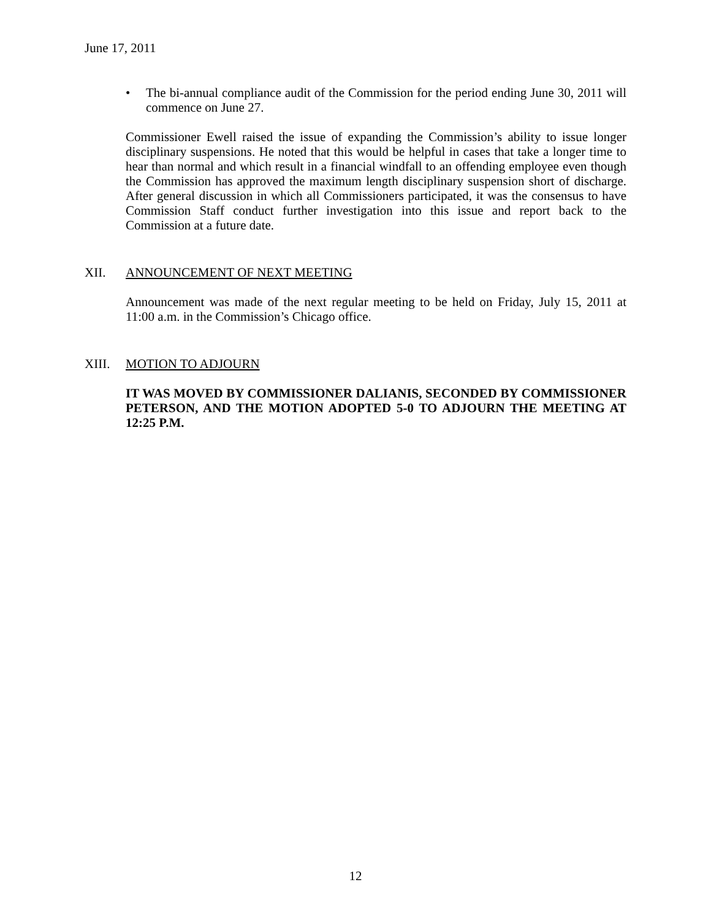June 17, 2011
• The bi-annual compliance audit of the Commission for the period ending June 30, 2011 will commence on June 27.
Commissioner Ewell raised the issue of expanding the Commission’s ability to issue longer disciplinary suspensions. He noted that this would be helpful in cases that take a longer time to hear than normal and which result in a financial windfall to an offending employee even though the Commission has approved the maximum length disciplinary suspension short of discharge. After general discussion in which all Commissioners participated, it was the consensus to have Commission Staff conduct further investigation into this issue and report back to the Commission at a future date.
XII. ANNOUNCEMENT OF NEXT MEETING
Announcement was made of the next regular meeting to be held on Friday, July 15, 2011 at 11:00 a.m. in the Commission’s Chicago office.
XIII. MOTION TO ADJOURN
IT WAS MOVED BY COMMISSIONER DALIANIS, SECONDED BY COMMISSIONER PETERSON, AND THE MOTION ADOPTED 5-0 TO ADJOURN THE MEETING AT 12:25 P.M.
12